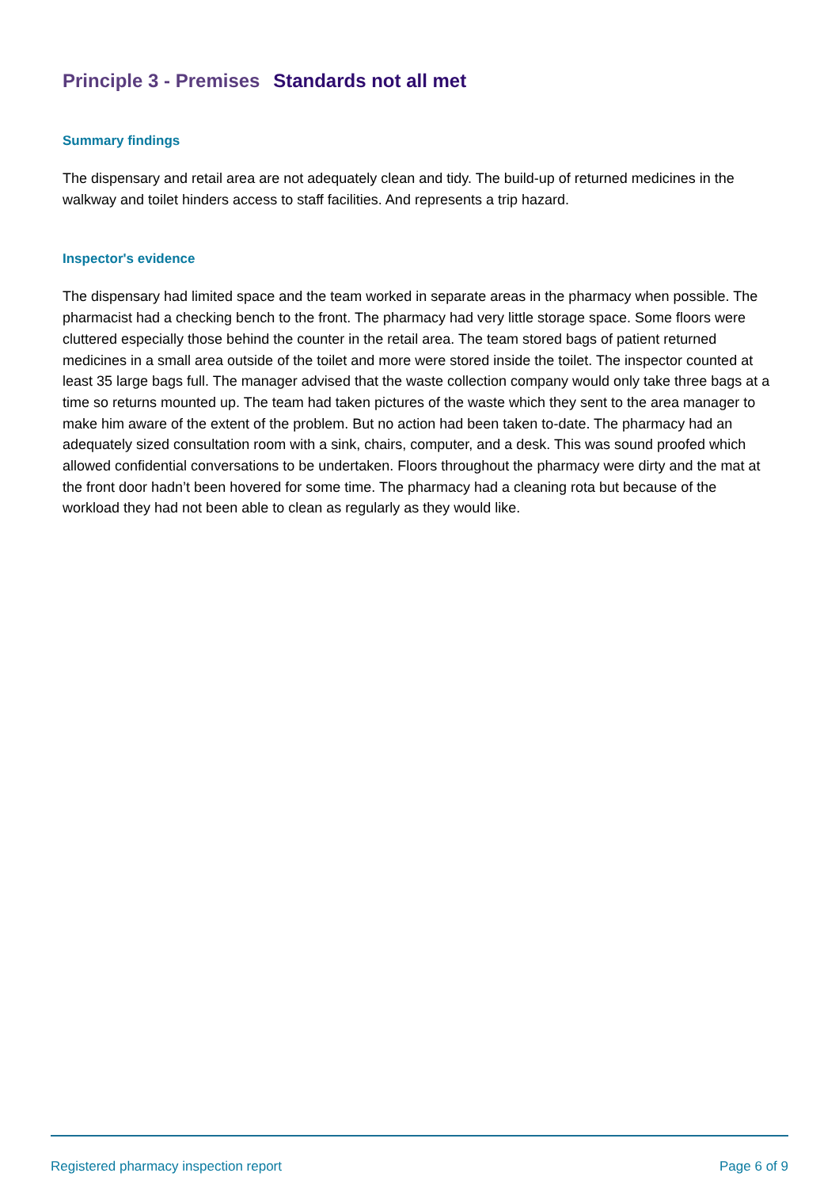Principle 3 - Premises Standards not all met
Summary findings
The dispensary and retail area are not adequately clean and tidy. The build-up of returned medicines in the walkway and toilet hinders access to staff facilities. And represents a trip hazard.
Inspector's evidence
The dispensary had limited space and the team worked in separate areas in the pharmacy when possible. The pharmacist had a checking bench to the front. The pharmacy had very little storage space. Some floors were cluttered especially those behind the counter in the retail area. The team stored bags of patient returned medicines in a small area outside of the toilet and more were stored inside the toilet. The inspector counted at least 35 large bags full. The manager advised that the waste collection company would only take three bags at a time so returns mounted up. The team had taken pictures of the waste which they sent to the area manager to make him aware of the extent of the problem. But no action had been taken to-date. The pharmacy had an adequately sized consultation room with a sink, chairs, computer, and a desk. This was sound proofed which allowed confidential conversations to be undertaken. Floors throughout the pharmacy were dirty and the mat at the front door hadn’t been hovered for some time. The pharmacy had a cleaning rota but because of the workload they had not been able to clean as regularly as they would like.
Registered pharmacy inspection report Page 6 of 9